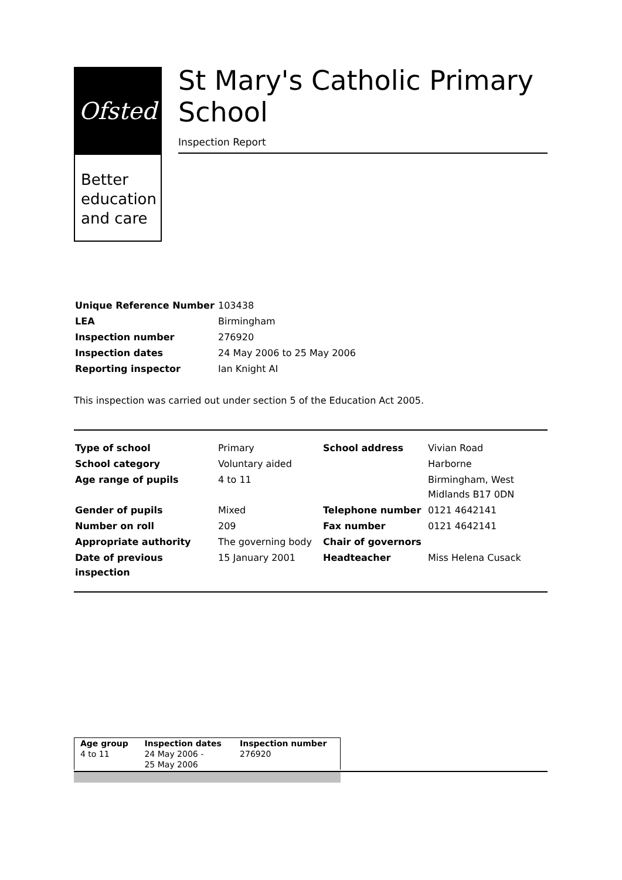Ofsted
Better education and care
St Mary's Catholic Primary School
Inspection Report
| Unique Reference Number | 103438 |
| LEA | Birmingham |
| Inspection number | 276920 |
| Inspection dates | 24 May 2006 to 25 May 2006 |
| Reporting inspector | Ian Knight AI |
This inspection was carried out under section 5 of the Education Act 2005.
| Type of school | Primary | School address | Vivian Road |
| School category | Voluntary aided | | Harborne |
| Age range of pupils | 4 to 11 | | Birmingham, West Midlands B17 0DN |
| Gender of pupils | Mixed | Telephone number | 0121 4642141 |
| Number on roll | 209 | Fax number | 0121 4642141 |
| Appropriate authority | The governing body | Chair of governors | |
| Date of previous inspection | 15 January 2001 | Headteacher | Miss Helena Cusack |
| Age group | Inspection dates | Inspection number |
| 4 to 11 | 24 May 2006 - 25 May 2006 | 276920 |